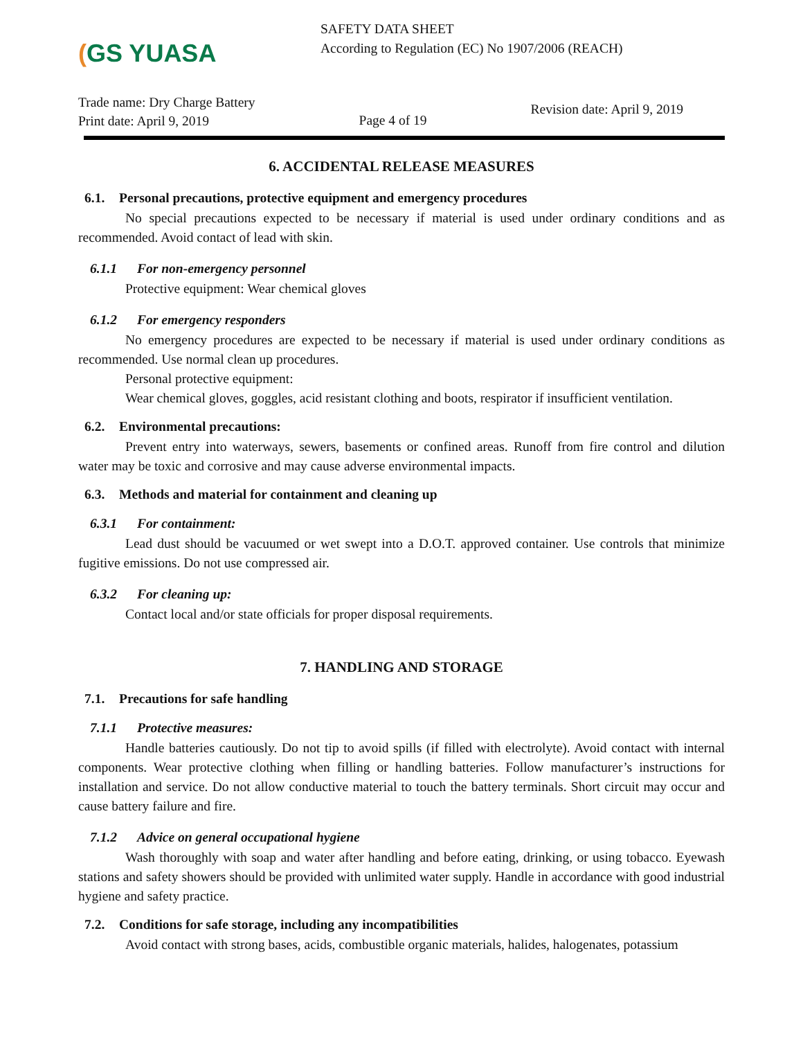(GS YUASA
SAFETY DATA SHEET
According to Regulation (EC) No 1907/2006 (REACH)
Trade name: Dry Charge Battery
Print date: April 9, 2019
Page 4 of 19
Revision date: April 9, 2019
6. ACCIDENTAL RELEASE MEASURES
6.1. Personal precautions, protective equipment and emergency procedures
No special precautions expected to be necessary if material is used under ordinary conditions and as recommended. Avoid contact of lead with skin.
6.1.1 For non-emergency personnel
Protective equipment: Wear chemical gloves
6.1.2 For emergency responders
No emergency procedures are expected to be necessary if material is used under ordinary conditions as recommended. Use normal clean up procedures.
Personal protective equipment:
Wear chemical gloves, goggles, acid resistant clothing and boots, respirator if insufficient ventilation.
6.2. Environmental precautions:
Prevent entry into waterways, sewers, basements or confined areas. Runoff from fire control and dilution water may be toxic and corrosive and may cause adverse environmental impacts.
6.3. Methods and material for containment and cleaning up
6.3.1 For containment:
Lead dust should be vacuumed or wet swept into a D.O.T. approved container. Use controls that minimize fugitive emissions. Do not use compressed air.
6.3.2 For cleaning up:
Contact local and/or state officials for proper disposal requirements.
7. HANDLING AND STORAGE
7.1. Precautions for safe handling
7.1.1 Protective measures:
Handle batteries cautiously. Do not tip to avoid spills (if filled with electrolyte). Avoid contact with internal components. Wear protective clothing when filling or handling batteries. Follow manufacturer’s instructions for installation and service. Do not allow conductive material to touch the battery terminals. Short circuit may occur and cause battery failure and fire.
7.1.2 Advice on general occupational hygiene
Wash thoroughly with soap and water after handling and before eating, drinking, or using tobacco. Eyewash stations and safety showers should be provided with unlimited water supply. Handle in accordance with good industrial hygiene and safety practice.
7.2. Conditions for safe storage, including any incompatibilities
Avoid contact with strong bases, acids, combustible organic materials, halides, halogenates, potassium